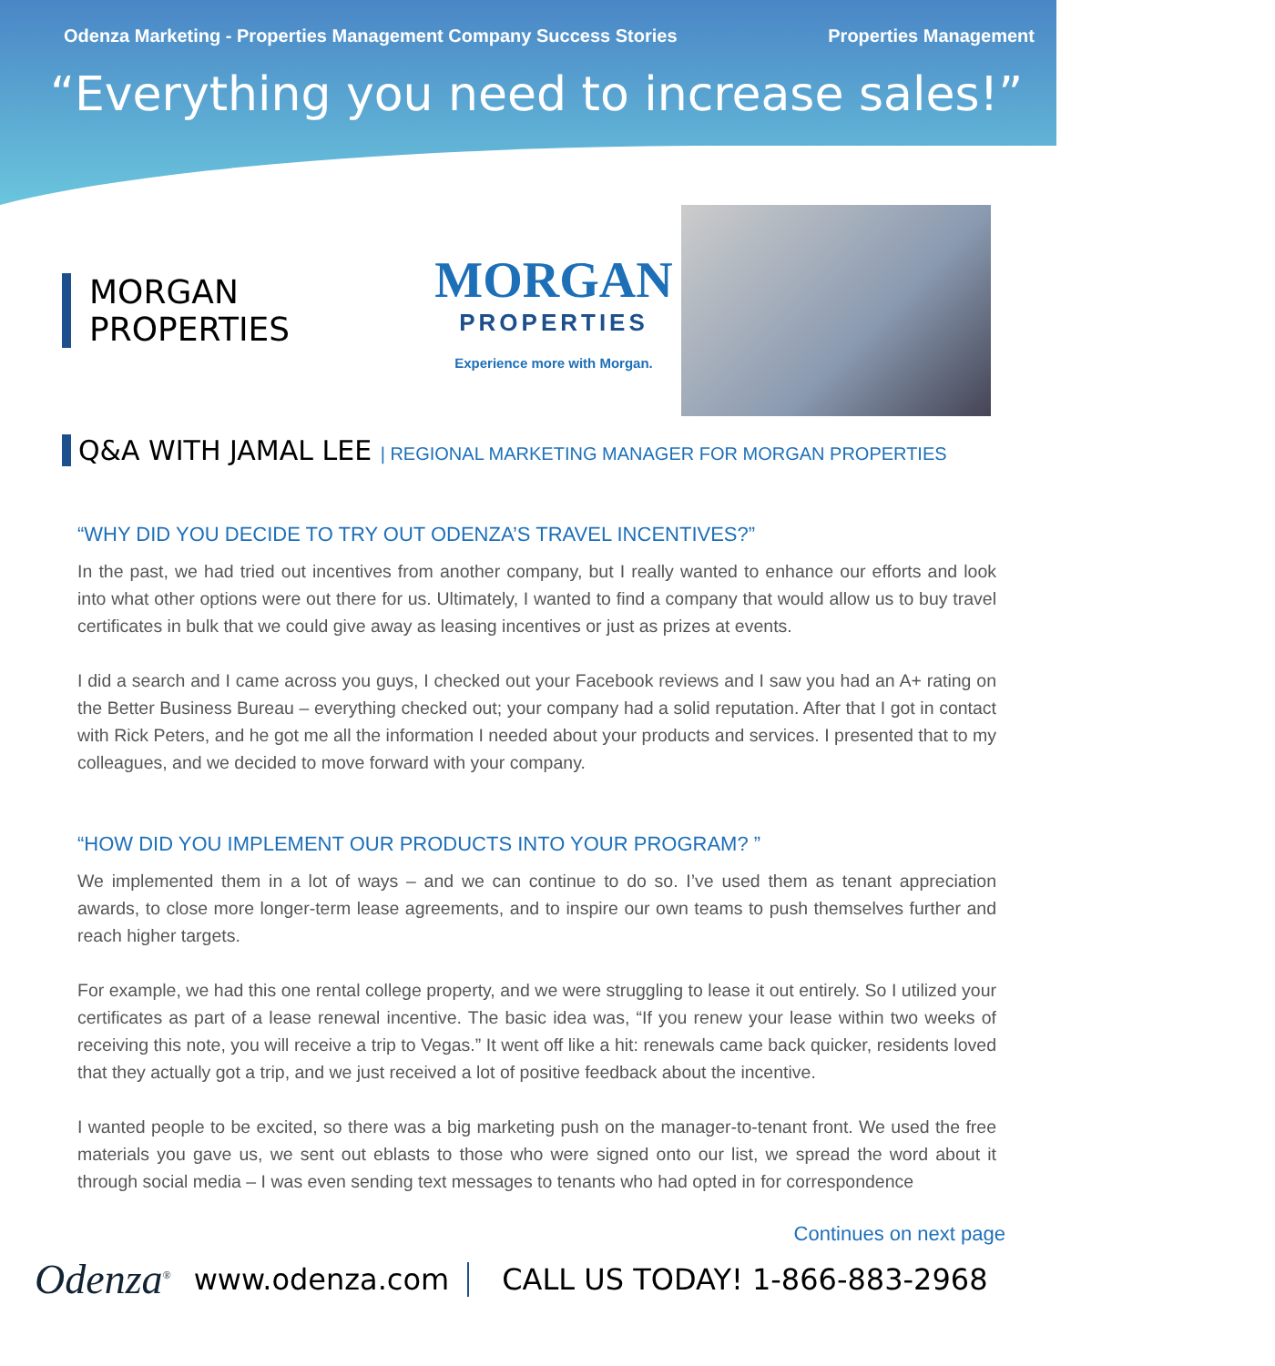Odenza Marketing - Properties Management Company Success Stories Properties Management
“Everything you need to increase sales!”
MORGAN PROPERTIES
MORGAN
PROPERTIES
Experience more with Morgan.
Q&A WITH JAMAL LEE | REGIONAL MARKETING MANAGER FOR MORGAN PROPERTIES
“WHY DID YOU DECIDE TO TRY OUT ODENZA’S TRAVEL INCENTIVES?”
In the past, we had tried out incentives from another company, but I really wanted to enhance our efforts and look into what other options were out there for us. Ultimately, I wanted to find a company that would allow us to buy travel certificates in bulk that we could give away as leasing incentives or just as prizes at events.
I did a search and I came across you guys, I checked out your Facebook reviews and I saw you had an A+ rating on the Better Business Bureau – everything checked out; your company had a solid reputation. After that I got in contact with Rick Peters, and he got me all the information I needed about your products and services. I presented that to my colleagues, and we decided to move forward with your company.
“HOW DID YOU IMPLEMENT OUR PRODUCTS INTO YOUR PROGRAM? ”
We implemented them in a lot of ways – and we can continue to do so. I’ve used them as tenant appreciation awards, to close more longer-term lease agreements, and to inspire our own teams to push themselves further and reach higher targets.
For example, we had this one rental college property, and we were struggling to lease it out entirely. So I utilized your certificates as part of a lease renewal incentive. The basic idea was, “If you renew your lease within two weeks of receiving this note, you will receive a trip to Vegas.” It went off like a hit: renewals came back quicker, residents loved that they actually got a trip, and we just received a lot of positive feedback about the incentive.
I wanted people to be excited, so there was a big marketing push on the manager-to-tenant front. We used the free materials you gave us, we sent out eblasts to those who were signed onto our list, we spread the word about it through social media – I was even sending text messages to tenants who had opted in for correspondence
Continues on next page
Odenza<sup>®</sup> www.odenza.com CALL US TODAY! 1-866-883-2968